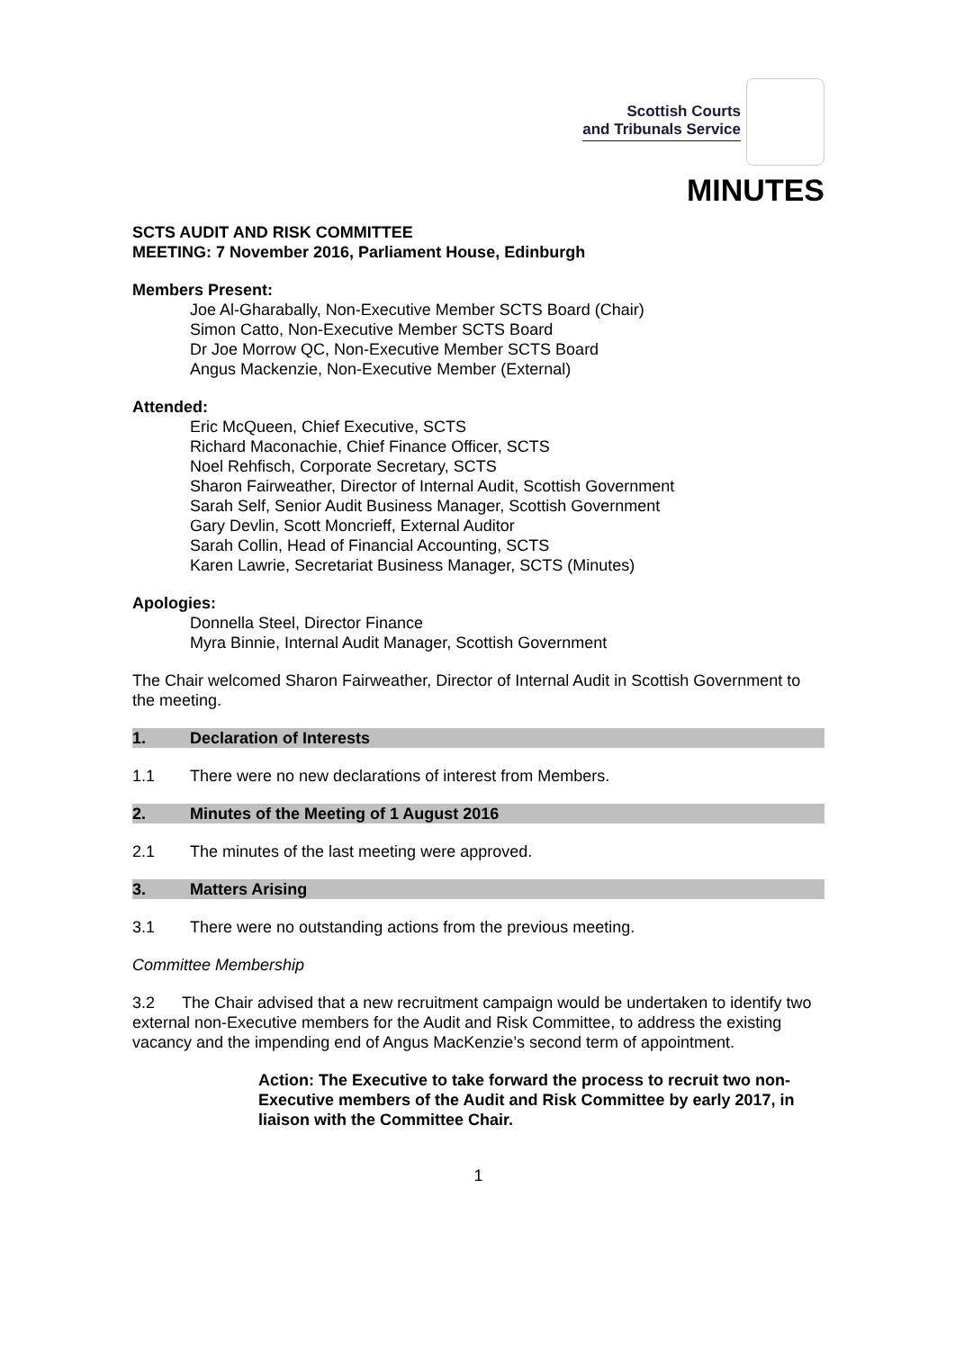Scottish Courts
and Tribunals Service
MINUTES
SCTS AUDIT AND RISK COMMITTEE
MEETING: 7 November 2016, Parliament House, Edinburgh
Members Present:
Joe Al-Gharabally, Non-Executive Member SCTS Board (Chair)
Simon Catto, Non-Executive Member SCTS Board
Dr Joe Morrow QC, Non-Executive Member SCTS Board
Angus Mackenzie, Non-Executive Member (External)
Attended:
Eric McQueen, Chief Executive, SCTS
Richard Maconachie, Chief Finance Officer, SCTS
Noel Rehfisch, Corporate Secretary, SCTS
Sharon Fairweather, Director of Internal Audit, Scottish Government
Sarah Self, Senior Audit Business Manager, Scottish Government
Gary Devlin, Scott Moncrieff, External Auditor
Sarah Collin, Head of Financial Accounting, SCTS
Karen Lawrie, Secretariat Business Manager, SCTS (Minutes)
Apologies:
Donnella Steel, Director Finance
Myra Binnie, Internal Audit Manager, Scottish Government
The Chair welcomed Sharon Fairweather, Director of Internal Audit in Scottish Government to the meeting.
1. Declaration of Interests
1.1 There were no new declarations of interest from Members.
2. Minutes of the Meeting of 1 August 2016
2.1 The minutes of the last meeting were approved.
3. Matters Arising
3.1 There were no outstanding actions from the previous meeting.
Committee Membership
3.2 The Chair advised that a new recruitment campaign would be undertaken to identify two external non-Executive members for the Audit and Risk Committee, to address the existing vacancy and the impending end of Angus MacKenzie’s second term of appointment.
Action: The Executive to take forward the process to recruit two non-Executive members of the Audit and Risk Committee by early 2017, in liaison with the Committee Chair.
1